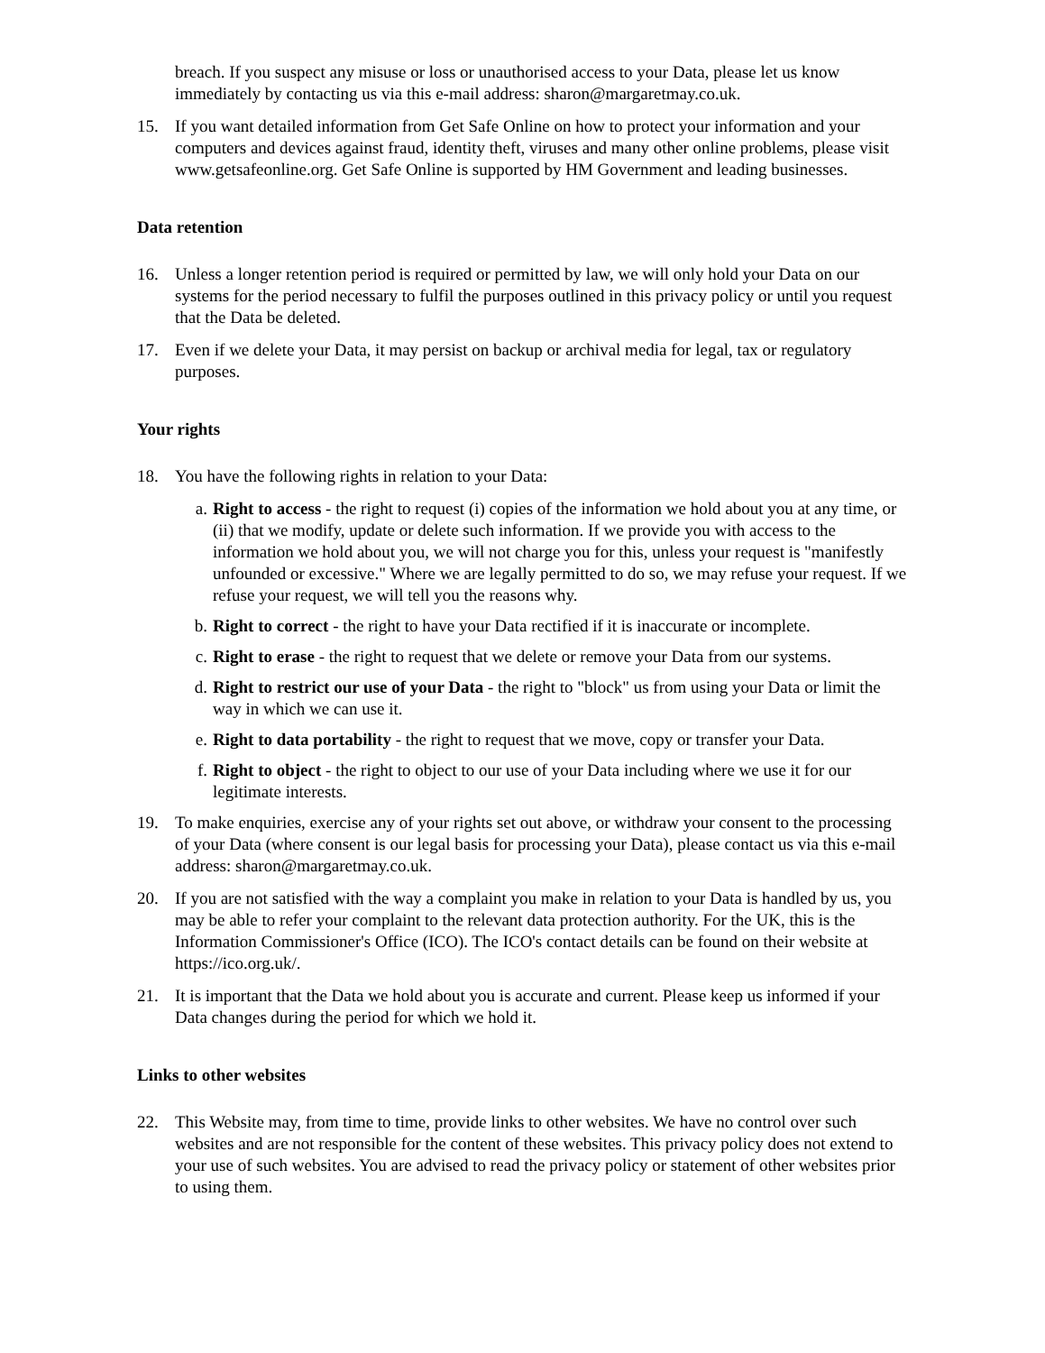breach. If you suspect any misuse or loss or unauthorised access to your Data, please let us know immediately by contacting us via this e-mail address: sharon@margaretmay.co.uk.
15. If you want detailed information from Get Safe Online on how to protect your information and your computers and devices against fraud, identity theft, viruses and many other online problems, please visit www.getsafeonline.org. Get Safe Online is supported by HM Government and leading businesses.
Data retention
16. Unless a longer retention period is required or permitted by law, we will only hold your Data on our systems for the period necessary to fulfil the purposes outlined in this privacy policy or until you request that the Data be deleted.
17. Even if we delete your Data, it may persist on backup or archival media for legal, tax or regulatory purposes.
Your rights
18. You have the following rights in relation to your Data:
a. Right to access - the right to request (i) copies of the information we hold about you at any time, or (ii) that we modify, update or delete such information. If we provide you with access to the information we hold about you, we will not charge you for this, unless your request is "manifestly unfounded or excessive." Where we are legally permitted to do so, we may refuse your request. If we refuse your request, we will tell you the reasons why.
b. Right to correct - the right to have your Data rectified if it is inaccurate or incomplete.
c. Right to erase - the right to request that we delete or remove your Data from our systems.
d. Right to restrict our use of your Data - the right to "block" us from using your Data or limit the way in which we can use it.
e. Right to data portability - the right to request that we move, copy or transfer your Data.
f. Right to object - the right to object to our use of your Data including where we use it for our legitimate interests.
19. To make enquiries, exercise any of your rights set out above, or withdraw your consent to the processing of your Data (where consent is our legal basis for processing your Data), please contact us via this e-mail address: sharon@margaretmay.co.uk.
20. If you are not satisfied with the way a complaint you make in relation to your Data is handled by us, you may be able to refer your complaint to the relevant data protection authority. For the UK, this is the Information Commissioner's Office (ICO). The ICO's contact details can be found on their website at https://ico.org.uk/.
21. It is important that the Data we hold about you is accurate and current. Please keep us informed if your Data changes during the period for which we hold it.
Links to other websites
22. This Website may, from time to time, provide links to other websites. We have no control over such websites and are not responsible for the content of these websites. This privacy policy does not extend to your use of such websites. You are advised to read the privacy policy or statement of other websites prior to using them.